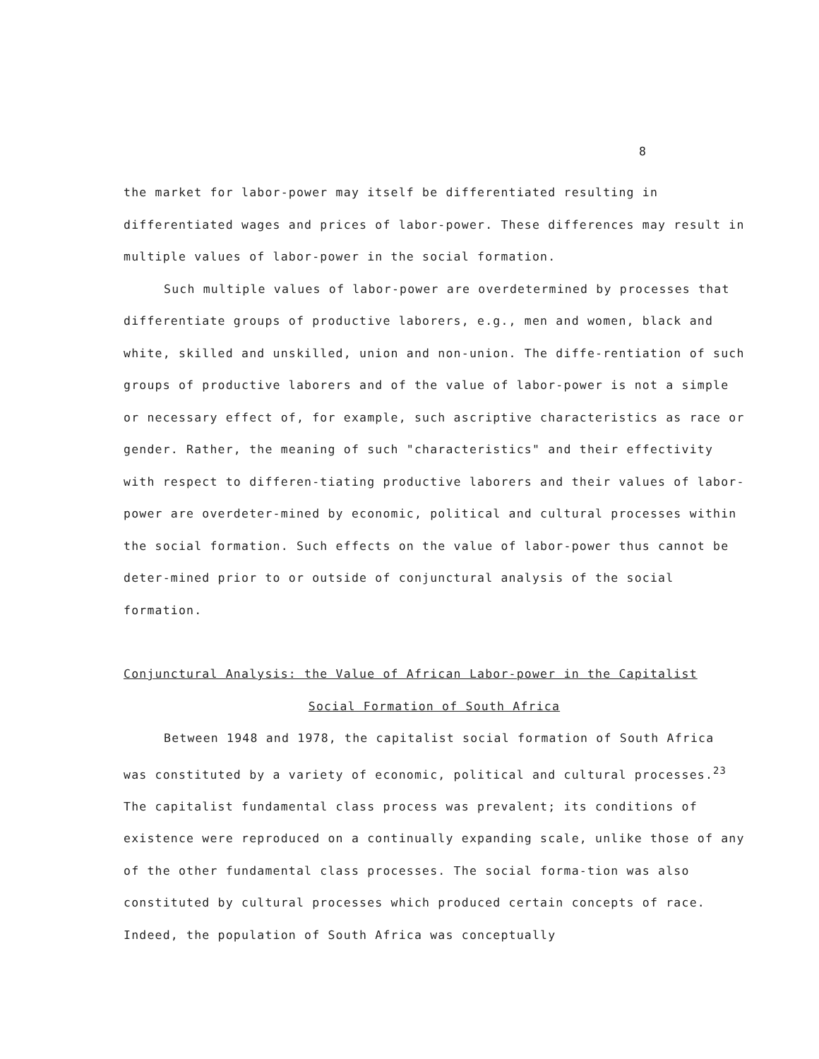8
the market for labor-power may itself be differentiated resulting in differentiated wages and prices of labor-power. These differences may result in multiple values of labor-power in the social formation.
Such multiple values of labor-power are overdetermined by processes that differentiate groups of productive laborers, e.g., men and women, black and white, skilled and unskilled, union and non-union. The diffe-rentiation of such groups of productive laborers and of the value of labor-power is not a simple or necessary effect of, for example, such ascriptive characteristics as race or gender. Rather, the meaning of such "characteristics" and their effectivity with respect to differen-tiating productive laborers and their values of labor-power are overdeter-mined by economic, political and cultural processes within the social formation. Such effects on the value of labor-power thus cannot be deter-mined prior to or outside of conjunctural analysis of the social formation.
Conjunctural Analysis: the Value of African Labor-power in the Capitalist
Social Formation of South Africa
Between 1948 and 1978, the capitalist social formation of South Africa was constituted by a variety of economic, political and cultural processes.<sup>23</sup> The capitalist fundamental class process was prevalent; its conditions of existence were reproduced on a continually expanding scale, unlike those of any of the other fundamental class processes. The social forma-tion was also constituted by cultural processes which produced certain concepts of race. Indeed, the population of South Africa was conceptually